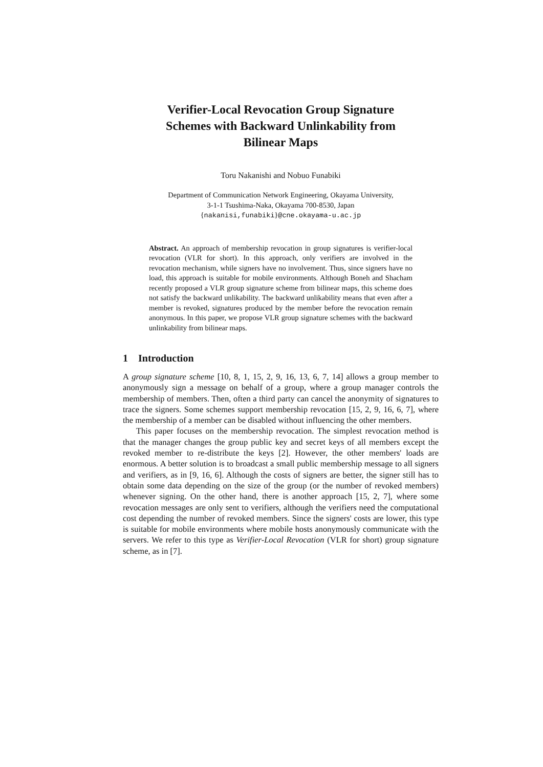Verifier-Local Revocation Group Signature
Schemes with Backward Unlinkability from
Bilinear Maps
Toru Nakanishi and Nobuo Funabiki
Department of Communication Network Engineering, Okayama University,
3-1-1 Tsushima-Naka, Okayama 700-8530, Japan
{nakanisi,funabiki}@cne.okayama-u.ac.jp
Abstract. An approach of membership revocation in group signatures is verifier-local revocation (VLR for short). In this approach, only verifiers are involved in the revocation mechanism, while signers have no involvement. Thus, since signers have no load, this approach is suitable for mobile environments. Although Boneh and Shacham recently proposed a VLR group signature scheme from bilinear maps, this scheme does not satisfy the backward unlikability. The backward unlikability means that even after a member is revoked, signatures produced by the member before the revocation remain anonymous. In this paper, we propose VLR group signature schemes with the backward unlinkability from bilinear maps.
1 Introduction
A group signature scheme [10, 8, 1, 15, 2, 9, 16, 13, 6, 7, 14] allows a group member to anonymously sign a message on behalf of a group, where a group manager controls the membership of members. Then, often a third party can cancel the anonymity of signatures to trace the signers. Some schemes support membership revocation [15, 2, 9, 16, 6, 7], where the membership of a member can be disabled without influencing the other members.
This paper focuses on the membership revocation. The simplest revocation method is that the manager changes the group public key and secret keys of all members except the revoked member to re-distribute the keys [2]. However, the other members' loads are enormous. A better solution is to broadcast a small public membership message to all signers and verifiers, as in [9, 16, 6]. Although the costs of signers are better, the signer still has to obtain some data depending on the size of the group (or the number of revoked members) whenever signing. On the other hand, there is another approach [15, 2, 7], where some revocation messages are only sent to verifiers, although the verifiers need the computational cost depending the number of revoked members. Since the signers' costs are lower, this type is suitable for mobile environments where mobile hosts anonymously communicate with the servers. We refer to this type as Verifier-Local Revocation (VLR for short) group signature scheme, as in [7].